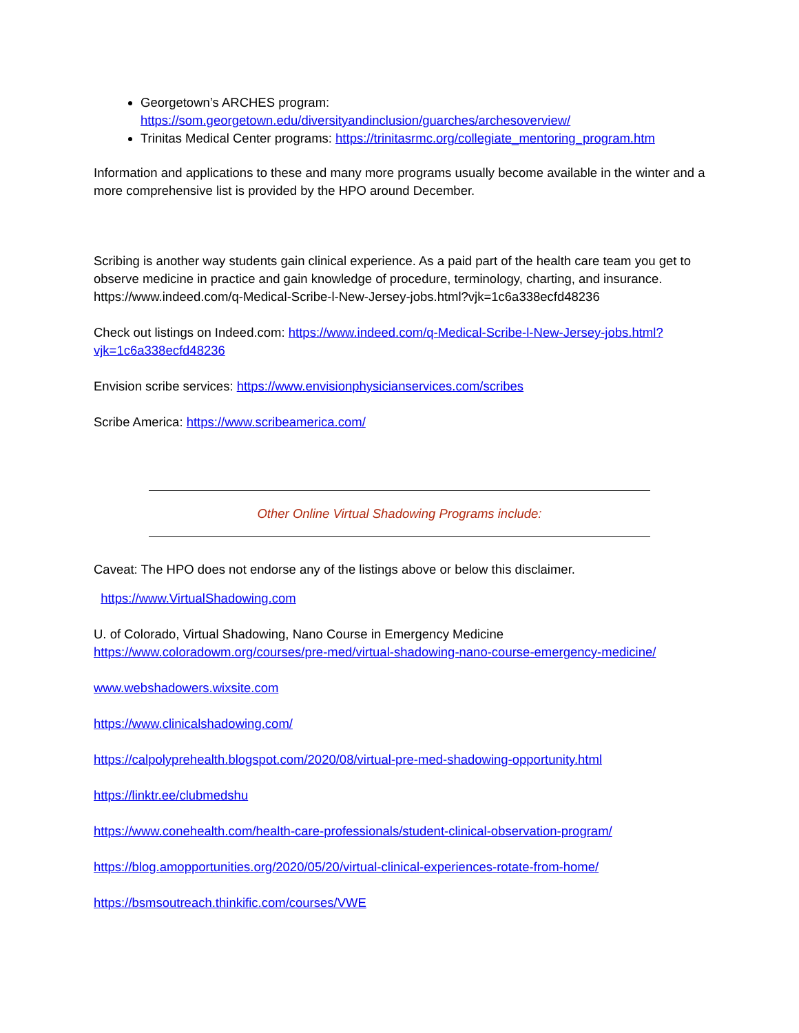Georgetown’s ARCHES program:
https://som.georgetown.edu/diversityandinclusion/guarches/archesoverview/
Trinitas Medical Center programs: https://trinitasrmc.org/collegiate_mentoring_program.htm
Information and applications to these and many more programs usually become available in the winter and a more comprehensive list is provided by the HPO around December.
Scribing is another way students gain clinical experience. As a paid part of the health care team you get to observe medicine in practice and gain knowledge of procedure, terminology, charting, and insurance. https://www.indeed.com/q-Medical-Scribe-l-New-Jersey-jobs.html?vjk=1c6a338ecfd48236
Check out listings on Indeed.com: https://www.indeed.com/q-Medical-Scribe-l-New-Jersey-jobs.html?vjk=1c6a338ecfd48236
Envision scribe services: https://www.envisionphysicianservices.com/scribes
Scribe America: https://www.scribeamerica.com/
Other Online Virtual Shadowing Programs include:
Caveat: The HPO does not endorse any of the listings above or below this disclaimer.
https://www.VirtualShadowing.com
U. of Colorado, Virtual Shadowing, Nano Course in Emergency Medicine
https://www.coloradowm.org/courses/pre-med/virtual-shadowing-nano-course-emergency-medicine/
www.webshadowers.wixsite.com
https://www.clinicalshadowing.com/
https://calpolyprehealth.blogspot.com/2020/08/virtual-pre-med-shadowing-opportunity.html
https://linktr.ee/clubmedshu
https://www.conehealth.com/health-care-professionals/student-clinical-observation-program/
https://blog.amopportunities.org/2020/05/20/virtual-clinical-experiences-rotate-from-home/
https://bsmsoutreach.thinkific.com/courses/VWE